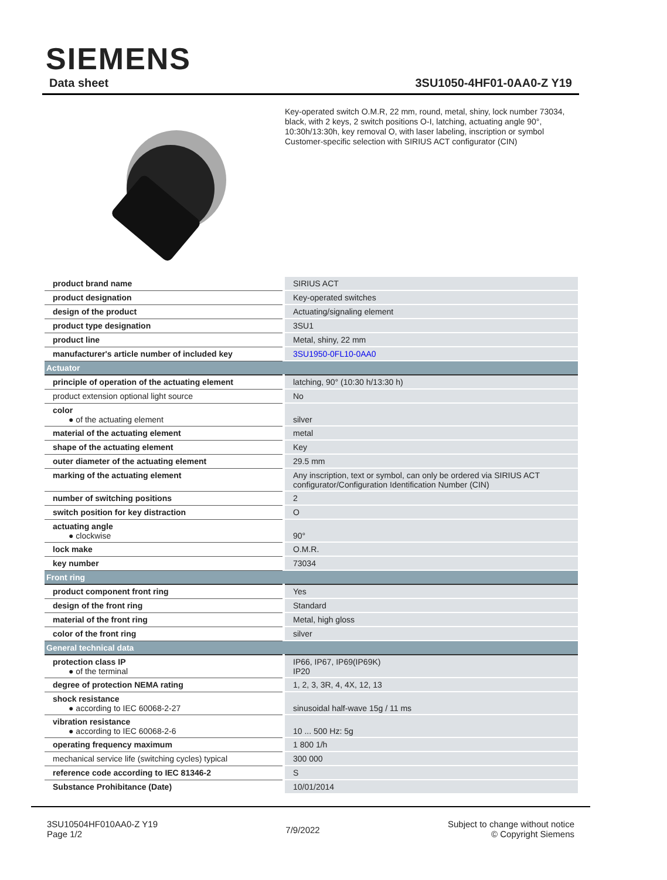SIEMENS
Data sheet 3SU1050-4HF01-0AA0-Z Y19
Key-operated switch O.M.R, 22 mm, round, metal, shiny, lock number 73034, black, with 2 keys, 2 switch positions O-I, latching, actuating angle 90°, 10:30h/13:30h, key removal O, with laser labeling, inscription or symbol Customer-specific selection with SIRIUS ACT configurator (CIN)
| product brand name | SIRIUS ACT |
| product designation | Key-operated switches |
| design of the product | Actuating/signaling element |
| product type designation | 3SU1 |
| product line | Metal, shiny, 22 mm |
| manufacturer's article number of included key | 3SU1950-0FL10-0AA0 |
| Actuator | |
| principle of operation of the actuating element | latching, 90° (10:30 h/13:30 h) |
| product extension optional light source | No |
| color ● of the actuating element | silver |
| material of the actuating element | metal |
| shape of the actuating element | Key |
| outer diameter of the actuating element | 29.5 mm |
| marking of the actuating element | Any inscription, text or symbol, can only be ordered via SIRIUS ACT configurator/Configuration Identification Number (CIN) |
| number of switching positions | 2 |
| switch position for key distraction | O |
| actuating angle ● clockwise | 90° |
| lock make | O.M.R. |
| key number | 73034 |
| Front ring | |
| product component front ring | Yes |
| design of the front ring | Standard |
| material of the front ring | Metal, high gloss |
| color of the front ring | silver |
| General technical data | |
| protection class IP ● of the terminal | IP66, IP67, IP69(IP69K) IP20 |
| degree of protection NEMA rating | 1, 2, 3, 3R, 4, 4X, 12, 13 |
| shock resistance ● according to IEC 60068-2-27 | sinusoidal half-wave 15g / 11 ms |
| vibration resistance ● according to IEC 60068-2-6 | 10 ... 500 Hz: 5g |
| operating frequency maximum | 1 800 1/h |
| mechanical service life (switching cycles) typical | 300 000 |
| reference code according to IEC 81346-2 | S |
| Substance Prohibitance (Date) | 10/01/2014 |
3SU10504HF010AA0-Z Y19
Page 1/2
7/9/2022
Subject to change without notice
© Copyright Siemens